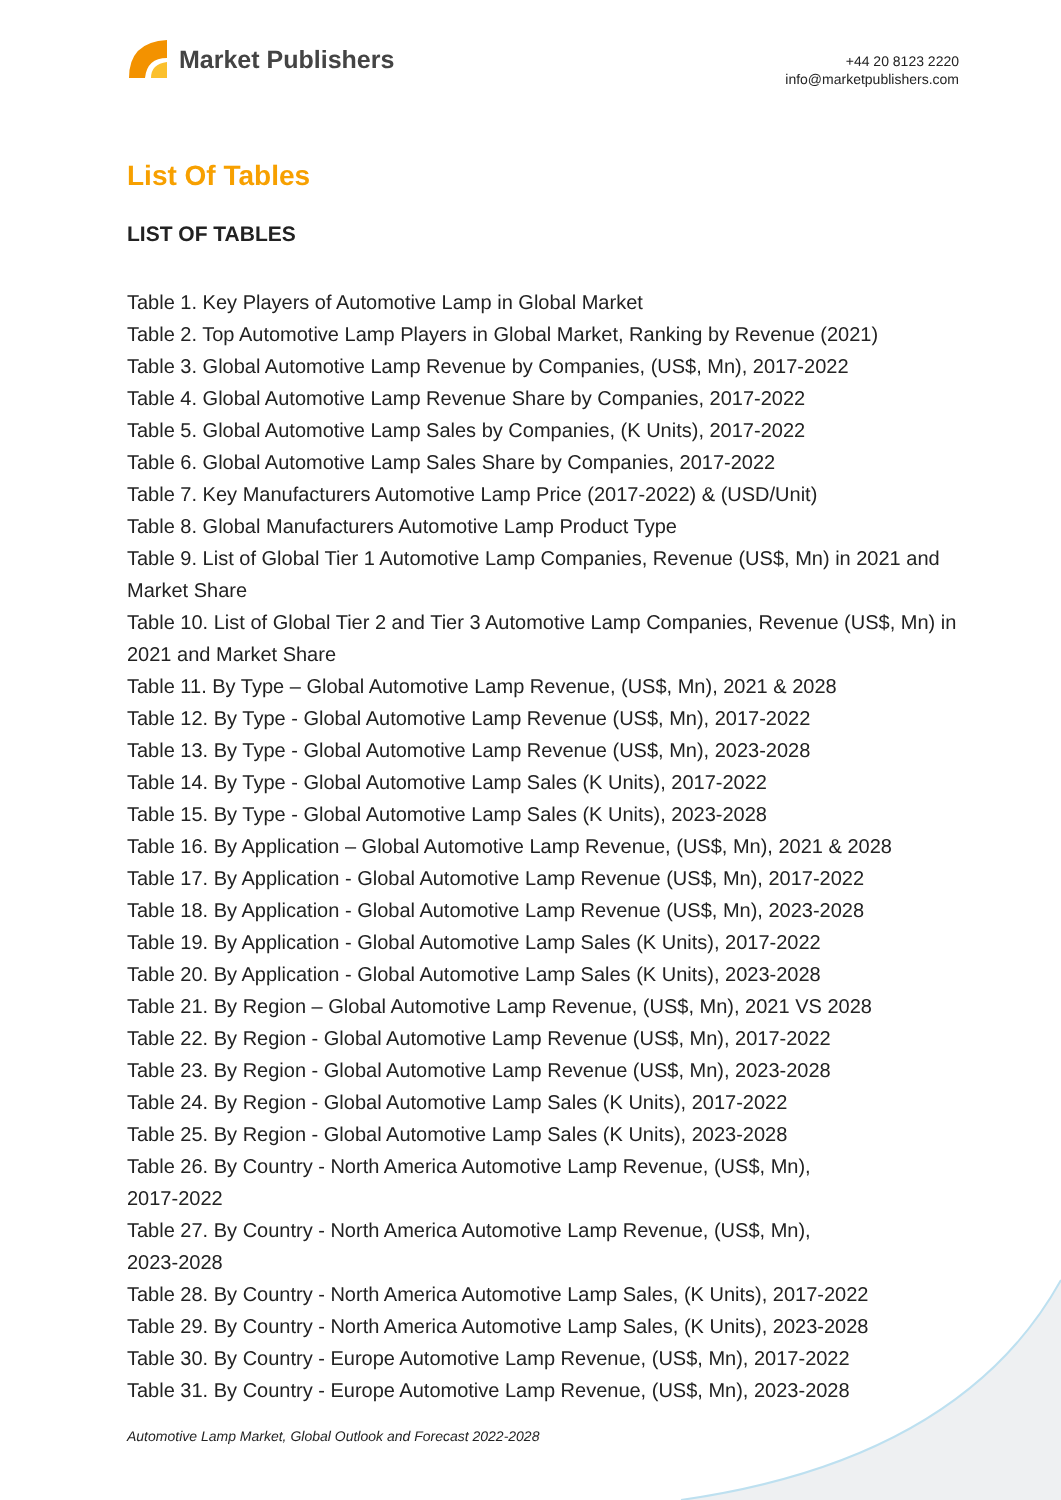Market Publishers
+44 20 8123 2220
info@marketpublishers.com
List Of Tables
LIST OF TABLES
Table 1. Key Players of Automotive Lamp in Global Market
Table 2. Top Automotive Lamp Players in Global Market, Ranking by Revenue (2021)
Table 3. Global Automotive Lamp Revenue by Companies, (US$, Mn), 2017-2022
Table 4. Global Automotive Lamp Revenue Share by Companies, 2017-2022
Table 5. Global Automotive Lamp Sales by Companies, (K Units), 2017-2022
Table 6. Global Automotive Lamp Sales Share by Companies, 2017-2022
Table 7. Key Manufacturers Automotive Lamp Price (2017-2022) & (USD/Unit)
Table 8. Global Manufacturers Automotive Lamp Product Type
Table 9. List of Global Tier 1 Automotive Lamp Companies, Revenue (US$, Mn) in 2021 and Market Share
Table 10. List of Global Tier 2 and Tier 3 Automotive Lamp Companies, Revenue (US$, Mn) in 2021 and Market Share
Table 11. By Type – Global Automotive Lamp Revenue, (US$, Mn), 2021 & 2028
Table 12. By Type - Global Automotive Lamp Revenue (US$, Mn), 2017-2022
Table 13. By Type - Global Automotive Lamp Revenue (US$, Mn), 2023-2028
Table 14. By Type - Global Automotive Lamp Sales (K Units), 2017-2022
Table 15. By Type - Global Automotive Lamp Sales (K Units), 2023-2028
Table 16. By Application – Global Automotive Lamp Revenue, (US$, Mn), 2021 & 2028
Table 17. By Application - Global Automotive Lamp Revenue (US$, Mn), 2017-2022
Table 18. By Application - Global Automotive Lamp Revenue (US$, Mn), 2023-2028
Table 19. By Application - Global Automotive Lamp Sales (K Units), 2017-2022
Table 20. By Application - Global Automotive Lamp Sales (K Units), 2023-2028
Table 21. By Region – Global Automotive Lamp Revenue, (US$, Mn), 2021 VS 2028
Table 22. By Region - Global Automotive Lamp Revenue (US$, Mn), 2017-2022
Table 23. By Region - Global Automotive Lamp Revenue (US$, Mn), 2023-2028
Table 24. By Region - Global Automotive Lamp Sales (K Units), 2017-2022
Table 25. By Region - Global Automotive Lamp Sales (K Units), 2023-2028
Table 26. By Country - North America Automotive Lamp Revenue, (US$, Mn),
2017-2022
Table 27. By Country - North America Automotive Lamp Revenue, (US$, Mn),
2023-2028
Table 28. By Country - North America Automotive Lamp Sales, (K Units), 2017-2022
Table 29. By Country - North America Automotive Lamp Sales, (K Units), 2023-2028
Table 30. By Country - Europe Automotive Lamp Revenue, (US$, Mn), 2017-2022
Table 31. By Country - Europe Automotive Lamp Revenue, (US$, Mn), 2023-2028
Automotive Lamp Market, Global Outlook and Forecast 2022-2028